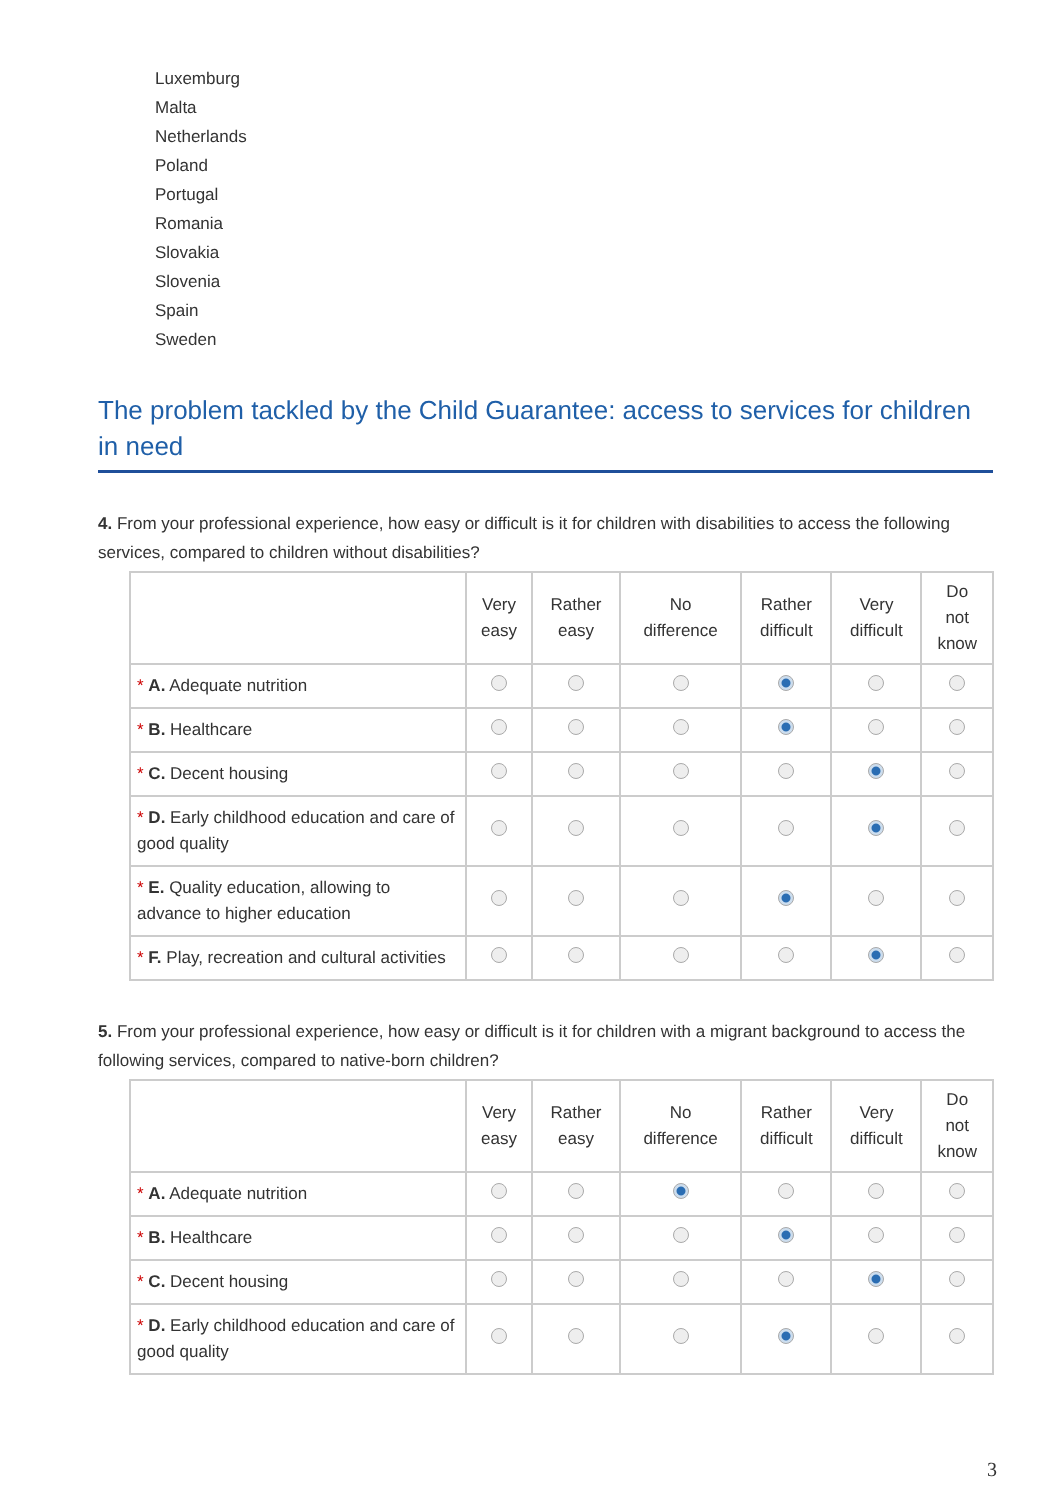Luxemburg
Malta
Netherlands
Poland
Portugal
Romania
Slovakia
Slovenia
Spain
Sweden
The problem tackled by the Child Guarantee: access to services for children in need
4. From your professional experience, how easy or difficult is it for children with disabilities to access the following services, compared to children without disabilities?
| | Very easy | Rather easy | No difference | Rather difficult | Very difficult | Do not know |
| --- | --- | --- | --- | --- | --- | --- |
| * A. Adequate nutrition | | | | | | |
| * B. Healthcare | | | | | | |
| * C. Decent housing | | | | | | |
| * D. Early childhood education and care of good quality | | | | | | |
| * E. Quality education, allowing to advance to higher education | | | | | | |
| * F. Play, recreation and cultural activities | | | | | | |
5. From your professional experience, how easy or difficult is it for children with a migrant background to access the following services, compared to native-born children?
| | Very easy | Rather easy | No difference | Rather difficult | Very difficult | Do not know |
| --- | --- | --- | --- | --- | --- | --- |
| * A. Adequate nutrition | | | | | | |
| * B. Healthcare | | | | | | |
| * C. Decent housing | | | | | | |
| * D. Early childhood education and care of good quality | | | | | | |
3